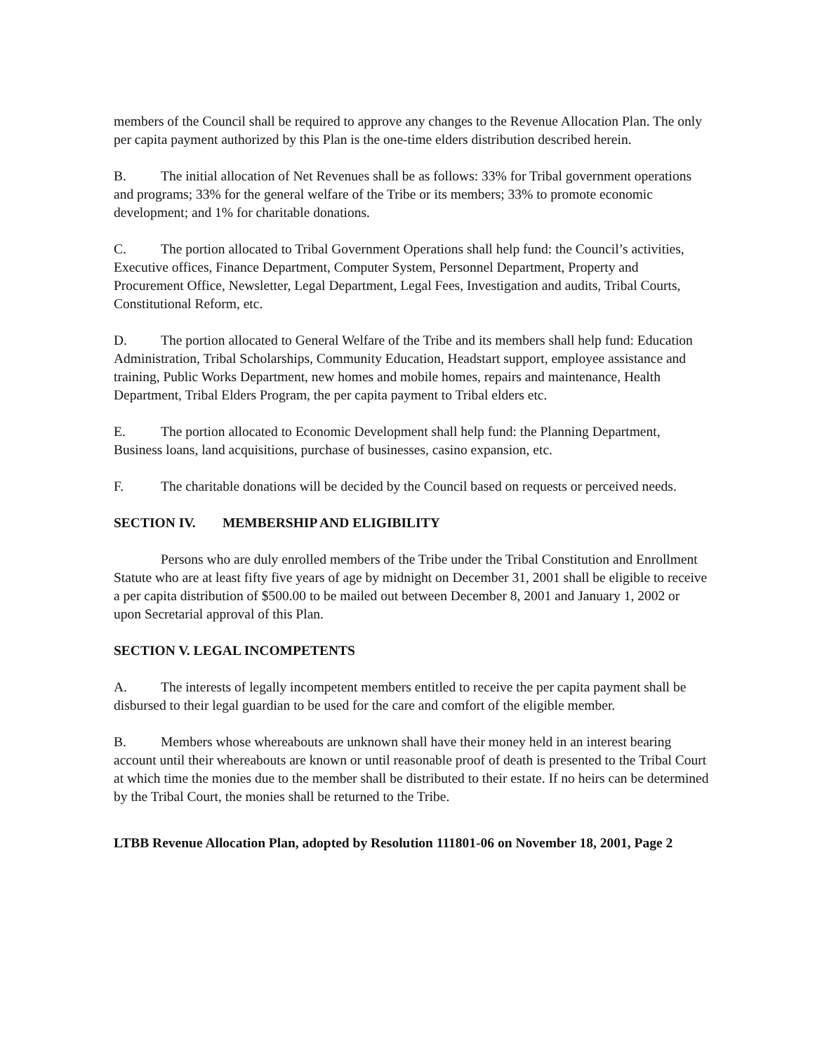members of the Council shall be required to approve any changes to the Revenue Allocation Plan. The only per capita payment authorized by this Plan is the one-time elders distribution described herein.
B. The initial allocation of Net Revenues shall be as follows: 33% for Tribal government operations and programs; 33% for the general welfare of the Tribe or its members; 33% to promote economic development; and 1% for charitable donations.
C. The portion allocated to Tribal Government Operations shall help fund: the Council’s activities, Executive offices, Finance Department, Computer System, Personnel Department, Property and Procurement Office, Newsletter, Legal Department, Legal Fees, Investigation and audits, Tribal Courts, Constitutional Reform, etc.
D. The portion allocated to General Welfare of the Tribe and its members shall help fund: Education Administration, Tribal Scholarships, Community Education, Headstart support, employee assistance and training, Public Works Department, new homes and mobile homes, repairs and maintenance, Health Department, Tribal Elders Program, the per capita payment to Tribal elders etc.
E. The portion allocated to Economic Development shall help fund: the Planning Department, Business loans, land acquisitions, purchase of businesses, casino expansion, etc.
F. The charitable donations will be decided by the Council based on requests or perceived needs.
SECTION IV. MEMBERSHIP AND ELIGIBILITY
Persons who are duly enrolled members of the Tribe under the Tribal Constitution and Enrollment Statute who are at least fifty five years of age by midnight on December 31, 2001 shall be eligible to receive a per capita distribution of $500.00 to be mailed out between December 8, 2001 and January 1, 2002 or upon Secretarial approval of this Plan.
SECTION V. LEGAL INCOMPETENTS
A. The interests of legally incompetent members entitled to receive the per capita payment shall be disbursed to their legal guardian to be used for the care and comfort of the eligible member.
B. Members whose whereabouts are unknown shall have their money held in an interest bearing account until their whereabouts are known or until reasonable proof of death is presented to the Tribal Court at which time the monies due to the member shall be distributed to their estate. If no heirs can be determined by the Tribal Court, the monies shall be returned to the Tribe.
LTBB Revenue Allocation Plan, adopted by Resolution 111801-06 on November 18, 2001, Page 2